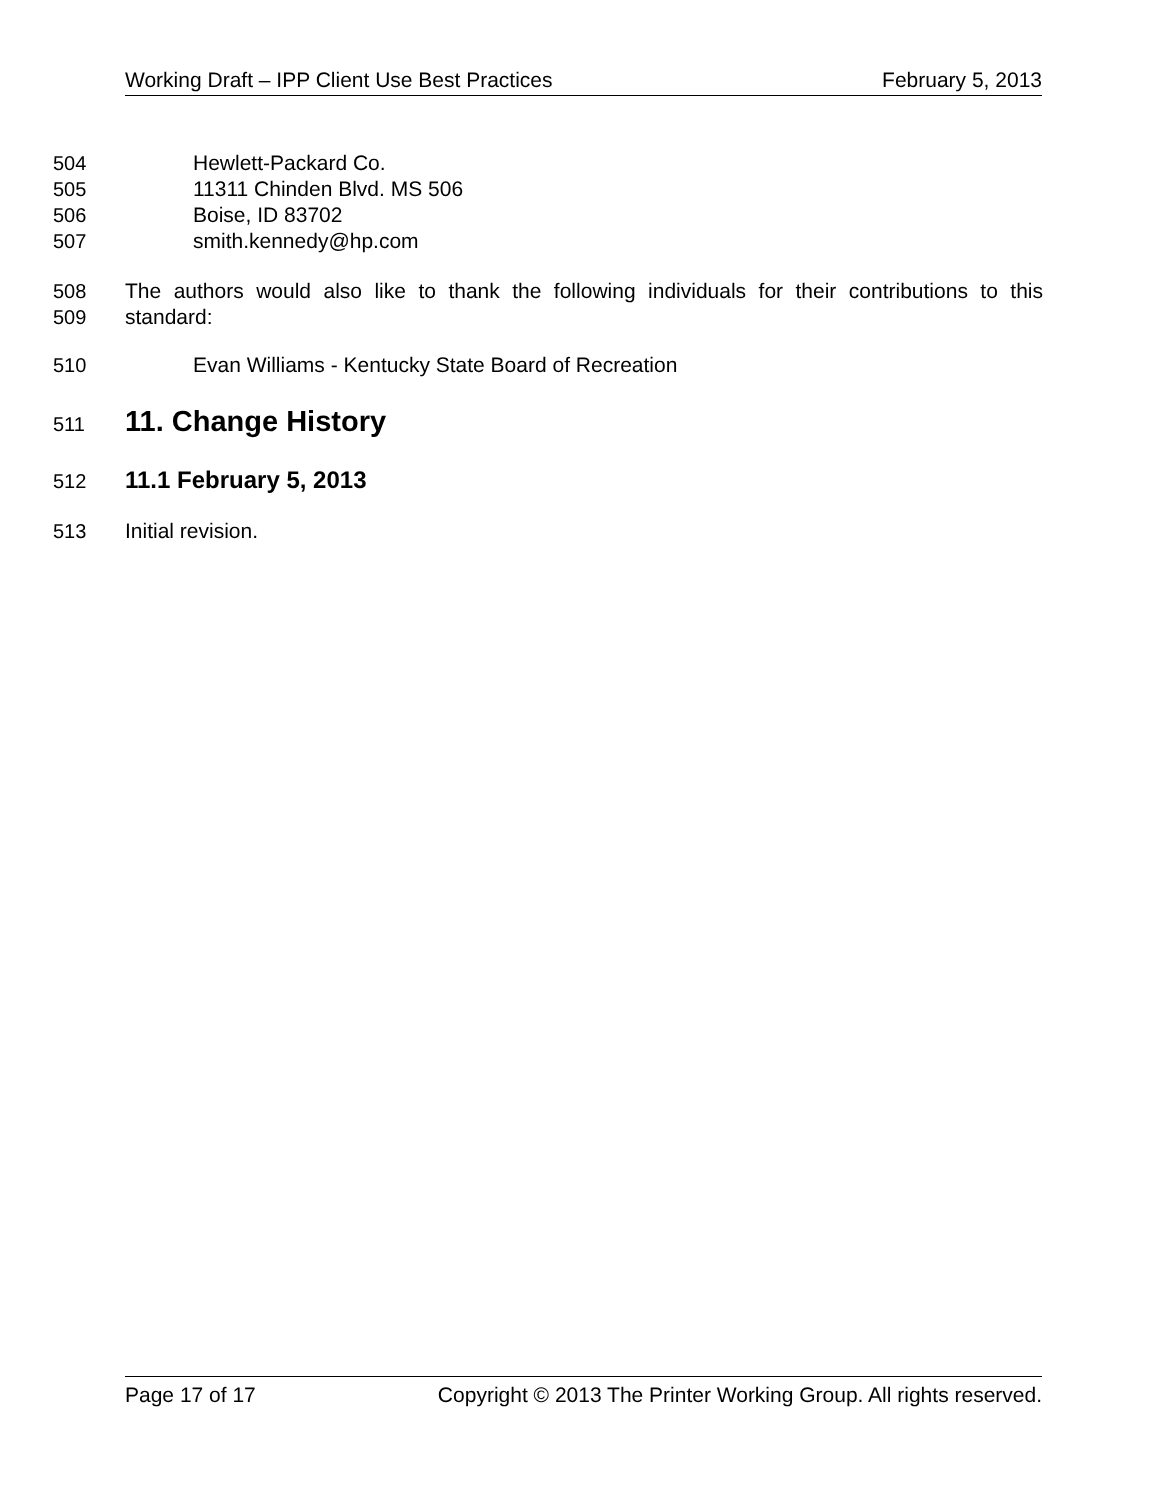Working Draft – IPP Client Use Best Practices February 5, 2013
504 Hewlett-Packard Co.
505 11311 Chinden Blvd. MS 506
506 Boise, ID 83702
507 smith.kennedy@hp.com
508
509 The authors would also like to thank the following individuals for their contributions to this standard:
510 Evan Williams - Kentucky State Board of Recreation
511 11. Change History
512 11.1 February 5, 2013
513 Initial revision.
Page 17 of 17 Copyright © 2013 The Printer Working Group. All rights reserved.